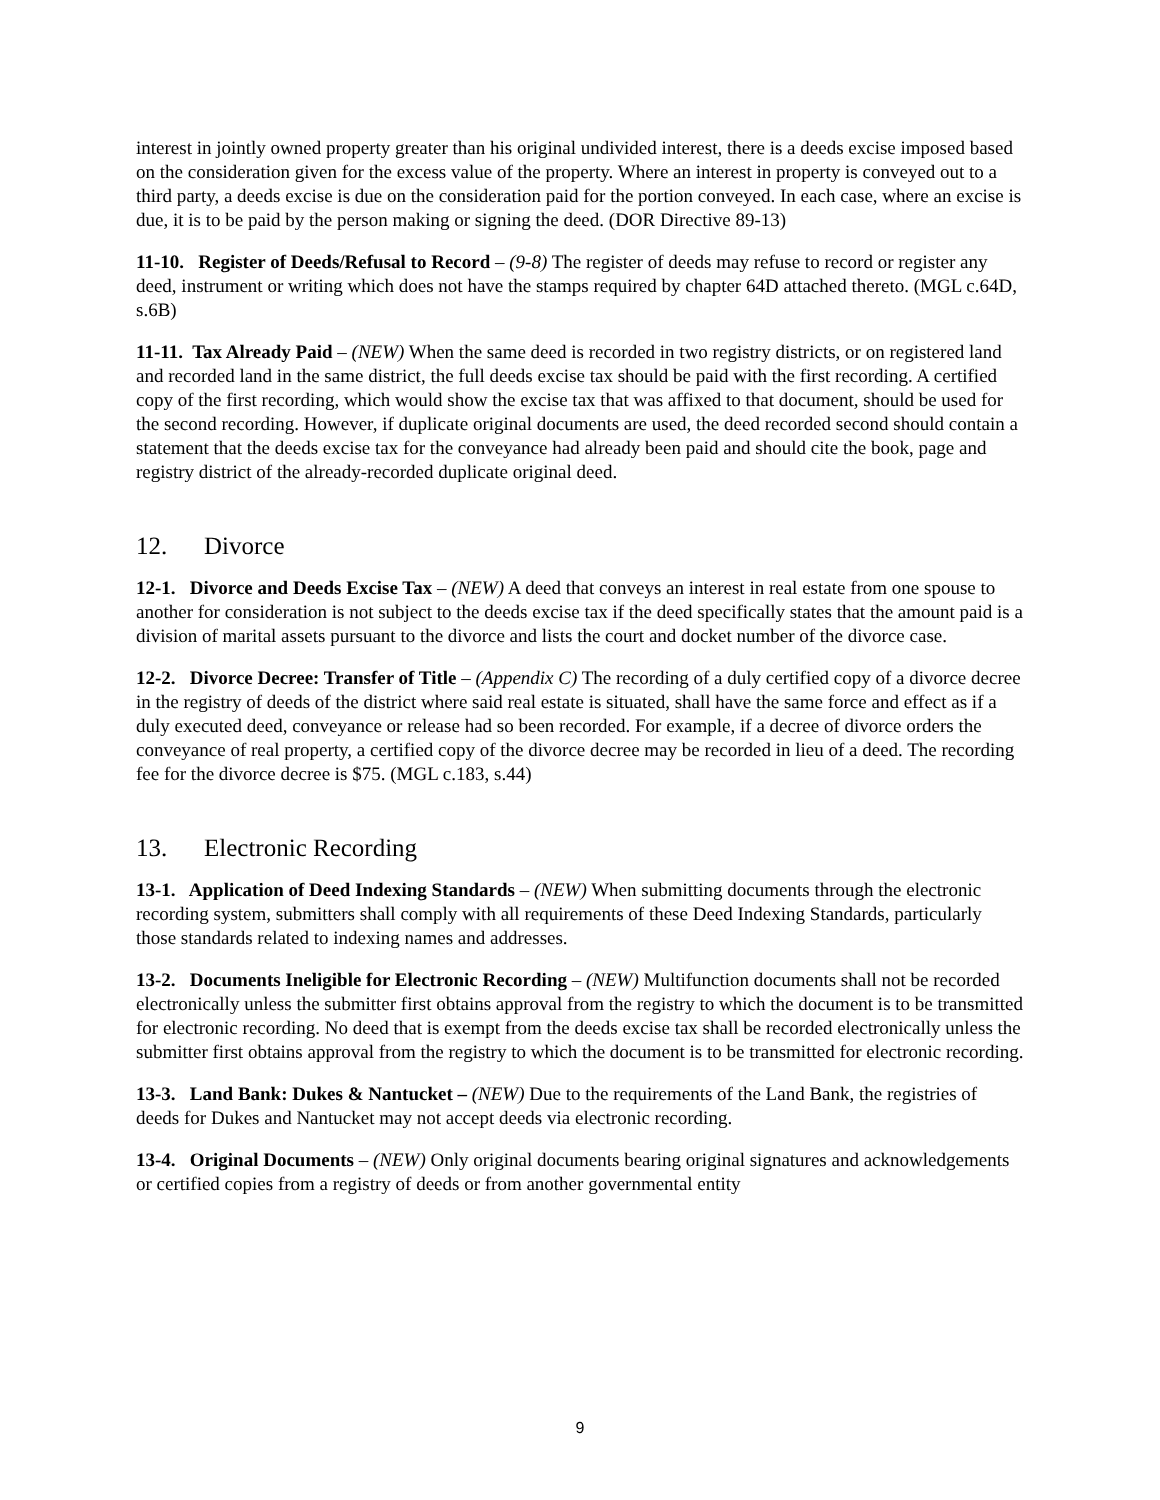interest in jointly owned property greater than his original undivided interest, there is a deeds excise imposed based on the consideration given for the excess value of the property. Where an interest in property is conveyed out to a third party, a deeds excise is due on the consideration paid for the portion conveyed. In each case, where an excise is due, it is to be paid by the person making or signing the deed. (DOR Directive 89-13)
11-10. Register of Deeds/Refusal to Record – (9-8) The register of deeds may refuse to record or register any deed, instrument or writing which does not have the stamps required by chapter 64D attached thereto. (MGL c.64D, s.6B)
11-11. Tax Already Paid – (NEW) When the same deed is recorded in two registry districts, or on registered land and recorded land in the same district, the full deeds excise tax should be paid with the first recording. A certified copy of the first recording, which would show the excise tax that was affixed to that document, should be used for the second recording. However, if duplicate original documents are used, the deed recorded second should contain a statement that the deeds excise tax for the conveyance had already been paid and should cite the book, page and registry district of the already-recorded duplicate original deed.
12. Divorce
12-1. Divorce and Deeds Excise Tax – (NEW) A deed that conveys an interest in real estate from one spouse to another for consideration is not subject to the deeds excise tax if the deed specifically states that the amount paid is a division of marital assets pursuant to the divorce and lists the court and docket number of the divorce case.
12-2. Divorce Decree: Transfer of Title – (Appendix C) The recording of a duly certified copy of a divorce decree in the registry of deeds of the district where said real estate is situated, shall have the same force and effect as if a duly executed deed, conveyance or release had so been recorded. For example, if a decree of divorce orders the conveyance of real property, a certified copy of the divorce decree may be recorded in lieu of a deed. The recording fee for the divorce decree is $75. (MGL c.183, s.44)
13. Electronic Recording
13-1. Application of Deed Indexing Standards – (NEW) When submitting documents through the electronic recording system, submitters shall comply with all requirements of these Deed Indexing Standards, particularly those standards related to indexing names and addresses.
13-2. Documents Ineligible for Electronic Recording – (NEW) Multifunction documents shall not be recorded electronically unless the submitter first obtains approval from the registry to which the document is to be transmitted for electronic recording. No deed that is exempt from the deeds excise tax shall be recorded electronically unless the submitter first obtains approval from the registry to which the document is to be transmitted for electronic recording.
13-3. Land Bank: Dukes & Nantucket – (NEW) Due to the requirements of the Land Bank, the registries of deeds for Dukes and Nantucket may not accept deeds via electronic recording.
13-4. Original Documents – (NEW) Only original documents bearing original signatures and acknowledgements or certified copies from a registry of deeds or from another governmental entity
9